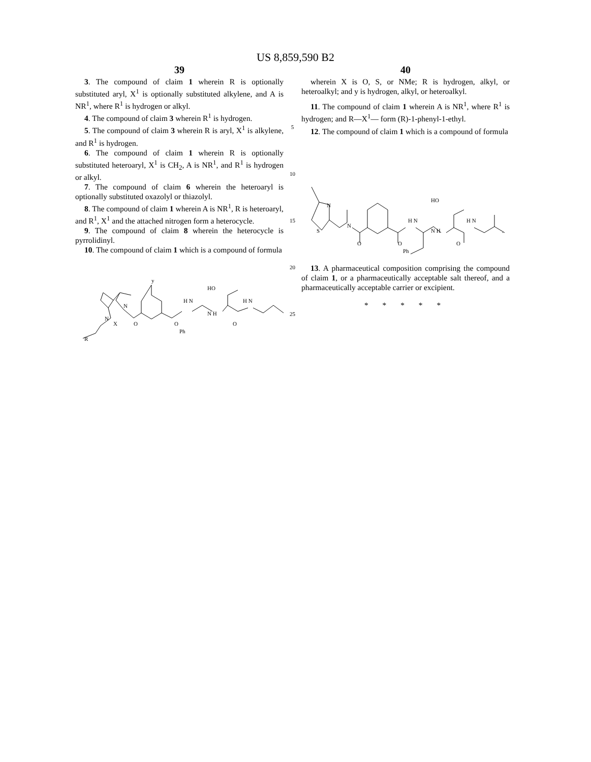US 8,859,590 B2
39
3. The compound of claim 1 wherein R is optionally substituted aryl, X<sup>1</sup> is optionally substituted alkylene, and A is NR<sup>1</sup>, where R<sup>1</sup> is hydrogen or alkyl.
4. The compound of claim 3 wherein R<sup>1</sup> is hydrogen.
5. The compound of claim 3 wherein R is aryl, X<sup>1</sup> is alkylene, and R<sup>1</sup> is hydrogen.
6. The compound of claim 1 wherein R is optionally substituted heteroaryl, X<sup>1</sup> is CH<sub>2</sub>, A is NR<sup>1</sup>, and R<sup>1</sup> is hydrogen or alkyl.
7. The compound of claim 6 wherein the heteroaryl is optionally substituted oxazolyl or thiazolyl.
8. The compound of claim 1 wherein A is NR<sup>1</sup>, R is heteroaryl, and R<sup>1</sup>, X<sup>1</sup> and the attached nitrogen form a heterocycle.
9. The compound of claim 8 wherein the heterocycle is pyrrolidinyl.
10. The compound of claim 1 which is a compound of formula
y
N
N
X
R
O
O
H N
N H
HO
O
H N
Ph
5
10
15
20
25
40
wherein X is O, S, or NMe; R is hydrogen, alkyl, or heteroalkyl; and y is hydrogen, alkyl, or heteroalkyl.
11. The compound of claim 1 wherein A is NR<sup>1</sup>, where R<sup>1</sup> is hydrogen; and R—X<sup>1</sup>— form (R)-1-phenyl-1-ethyl.
12. The compound of claim 1 which is a compound of formula
N
S
N
O
O
H N
N H
HO
O
H N
Ph
.
13. A pharmaceutical composition comprising the compound of claim 1, or a pharmaceutically acceptable salt thereof, and a pharmaceutically acceptable carrier or excipient.
* * * * *